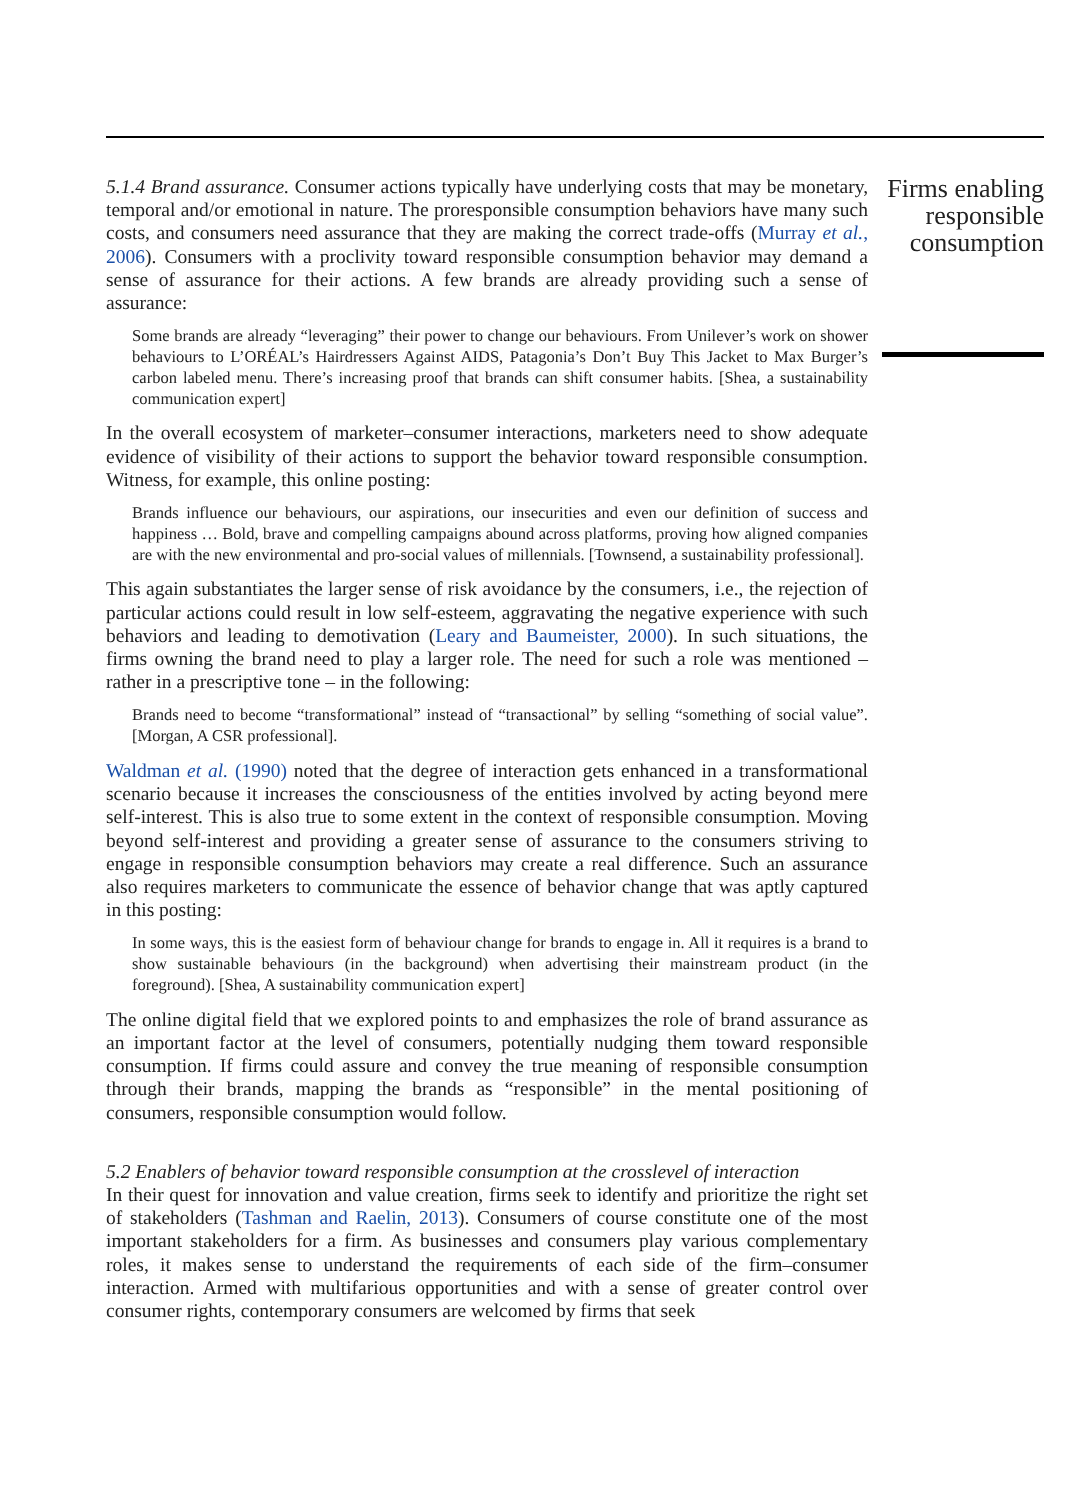5.1.4 Brand assurance. Consumer actions typically have underlying costs that may be monetary, temporal and/or emotional in nature. The proresponsible consumption behaviors have many such costs, and consumers need assurance that they are making the correct trade-offs (Murray et al., 2006). Consumers with a proclivity toward responsible consumption behavior may demand a sense of assurance for their actions. A few brands are already providing such a sense of assurance:
Some brands are already “leveraging” their power to change our behaviours. From Unilever’s work on shower behaviours to L’ORÉAL’s Hairdressers Against AIDS, Patagonia’s Don’t Buy This Jacket to Max Burger’s carbon labeled menu. There’s increasing proof that brands can shift consumer habits. [Shea, a sustainability communication expert]
In the overall ecosystem of marketer–consumer interactions, marketers need to show adequate evidence of visibility of their actions to support the behavior toward responsible consumption. Witness, for example, this online posting:
Brands influence our behaviours, our aspirations, our insecurities and even our definition of success and happiness … Bold, brave and compelling campaigns abound across platforms, proving how aligned companies are with the new environmental and pro-social values of millennials. [Townsend, a sustainability professional].
This again substantiates the larger sense of risk avoidance by the consumers, i.e., the rejection of particular actions could result in low self-esteem, aggravating the negative experience with such behaviors and leading to demotivation (Leary and Baumeister, 2000). In such situations, the firms owning the brand need to play a larger role. The need for such a role was mentioned – rather in a prescriptive tone – in the following:
Brands need to become “transformational” instead of “transactional” by selling “something of social value”. [Morgan, A CSR professional].
Waldman et al. (1990) noted that the degree of interaction gets enhanced in a transformational scenario because it increases the consciousness of the entities involved by acting beyond mere self-interest. This is also true to some extent in the context of responsible consumption. Moving beyond self-interest and providing a greater sense of assurance to the consumers striving to engage in responsible consumption behaviors may create a real difference. Such an assurance also requires marketers to communicate the essence of behavior change that was aptly captured in this posting:
In some ways, this is the easiest form of behaviour change for brands to engage in. All it requires is a brand to show sustainable behaviours (in the background) when advertising their mainstream product (in the foreground). [Shea, A sustainability communication expert]
The online digital field that we explored points to and emphasizes the role of brand assurance as an important factor at the level of consumers, potentially nudging them toward responsible consumption. If firms could assure and convey the true meaning of responsible consumption through their brands, mapping the brands as “responsible” in the mental positioning of consumers, responsible consumption would follow.
5.2 Enablers of behavior toward responsible consumption at the crosslevel of interaction
In their quest for innovation and value creation, firms seek to identify and prioritize the right set of stakeholders (Tashman and Raelin, 2013). Consumers of course constitute one of the most important stakeholders for a firm. As businesses and consumers play various complementary roles, it makes sense to understand the requirements of each side of the firm–consumer interaction. Armed with multifarious opportunities and with a sense of greater control over consumer rights, contemporary consumers are welcomed by firms that seek
Firms enabling responsible consumption